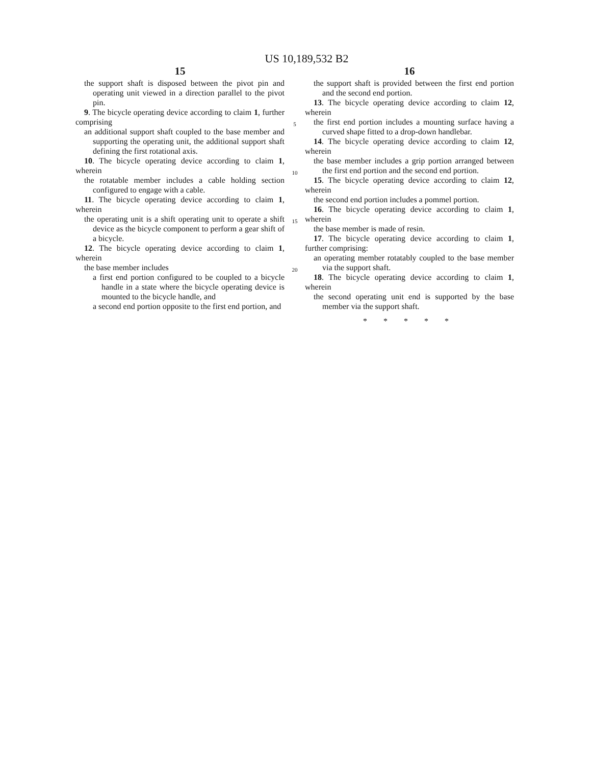US 10,189,532 B2
15
the support shaft is disposed between the pivot pin and operating unit viewed in a direction parallel to the pivot pin.
9. The bicycle operating device according to claim 1, further comprising
an additional support shaft coupled to the base member and supporting the operating unit, the additional support shaft defining the first rotational axis.
10. The bicycle operating device according to claim 1, wherein
the rotatable member includes a cable holding section configured to engage with a cable.
11. The bicycle operating device according to claim 1, wherein
the operating unit is a shift operating unit to operate a shift device as the bicycle component to perform a gear shift of a bicycle.
12. The bicycle operating device according to claim 1, wherein
the base member includes
a first end portion configured to be coupled to a bicycle handle in a state where the bicycle operating device is mounted to the bicycle handle, and
a second end portion opposite to the first end portion, and
5
10
15
20
16
the support shaft is provided between the first end portion and the second end portion.
13. The bicycle operating device according to claim 12, wherein
the first end portion includes a mounting surface having a curved shape fitted to a drop-down handlebar.
14. The bicycle operating device according to claim 12, wherein
the base member includes a grip portion arranged between the first end portion and the second end portion.
15. The bicycle operating device according to claim 12, wherein
the second end portion includes a pommel portion.
16. The bicycle operating device according to claim 1, wherein
the base member is made of resin.
17. The bicycle operating device according to claim 1, further comprising:
an operating member rotatably coupled to the base member via the support shaft.
18. The bicycle operating device according to claim 1, wherein
the second operating unit end is supported by the base member via the support shaft.
* * * * *